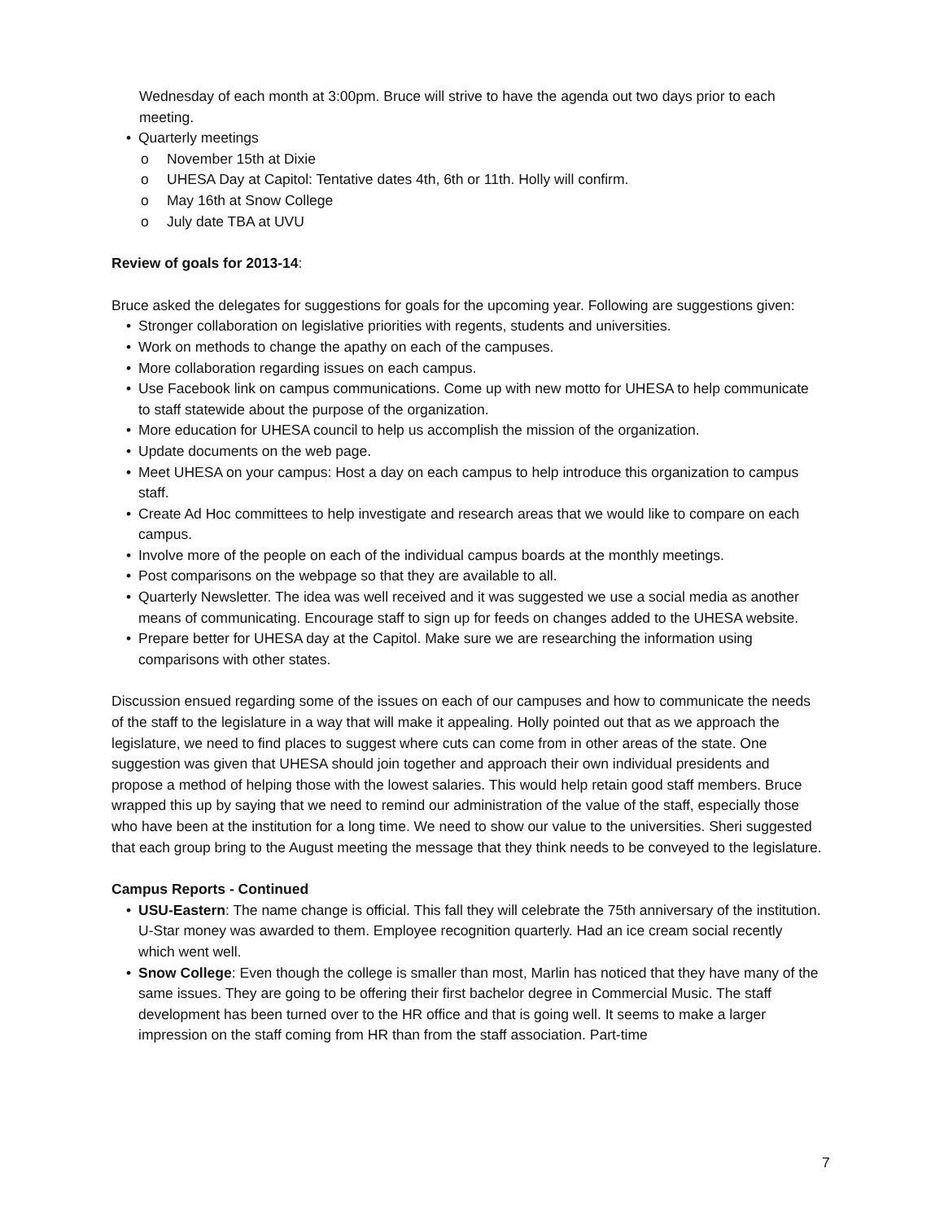Wednesday of each month at 3:00pm. Bruce will strive to have the agenda out two days prior to each meeting.
• Quarterly meetings
o November 15th at Dixie
o UHESA Day at Capitol: Tentative dates 4th, 6th or 11th. Holly will confirm.
o May 16th at Snow College
o July date TBA at UVU
Review of goals for 2013-14:
Bruce asked the delegates for suggestions for goals for the upcoming year. Following are suggestions given:
• Stronger collaboration on legislative priorities with regents, students and universities.
• Work on methods to change the apathy on each of the campuses.
• More collaboration regarding issues on each campus.
• Use Facebook link on campus communications. Come up with new motto for UHESA to help communicate to staff statewide about the purpose of the organization.
• More education for UHESA council to help us accomplish the mission of the organization.
• Update documents on the web page.
• Meet UHESA on your campus: Host a day on each campus to help introduce this organization to campus staff.
• Create Ad Hoc committees to help investigate and research areas that we would like to compare on each campus.
• Involve more of the people on each of the individual campus boards at the monthly meetings.
• Post comparisons on the webpage so that they are available to all.
• Quarterly Newsletter. The idea was well received and it was suggested we use a social media as another means of communicating. Encourage staff to sign up for feeds on changes added to the UHESA website.
• Prepare better for UHESA day at the Capitol. Make sure we are researching the information using comparisons with other states.
Discussion ensued regarding some of the issues on each of our campuses and how to communicate the needs of the staff to the legislature in a way that will make it appealing. Holly pointed out that as we approach the legislature, we need to find places to suggest where cuts can come from in other areas of the state. One suggestion was given that UHESA should join together and approach their own individual presidents and propose a method of helping those with the lowest salaries. This would help retain good staff members. Bruce wrapped this up by saying that we need to remind our administration of the value of the staff, especially those who have been at the institution for a long time. We need to show our value to the universities. Sheri suggested that each group bring to the August meeting the message that they think needs to be conveyed to the legislature.
Campus Reports - Continued
• USU-Eastern: The name change is official. This fall they will celebrate the 75th anniversary of the institution. U-Star money was awarded to them. Employee recognition quarterly. Had an ice cream social recently which went well.
• Snow College: Even though the college is smaller than most, Marlin has noticed that they have many of the same issues. They are going to be offering their first bachelor degree in Commercial Music. The staff development has been turned over to the HR office and that is going well. It seems to make a larger impression on the staff coming from HR than from the staff association. Part-time
7